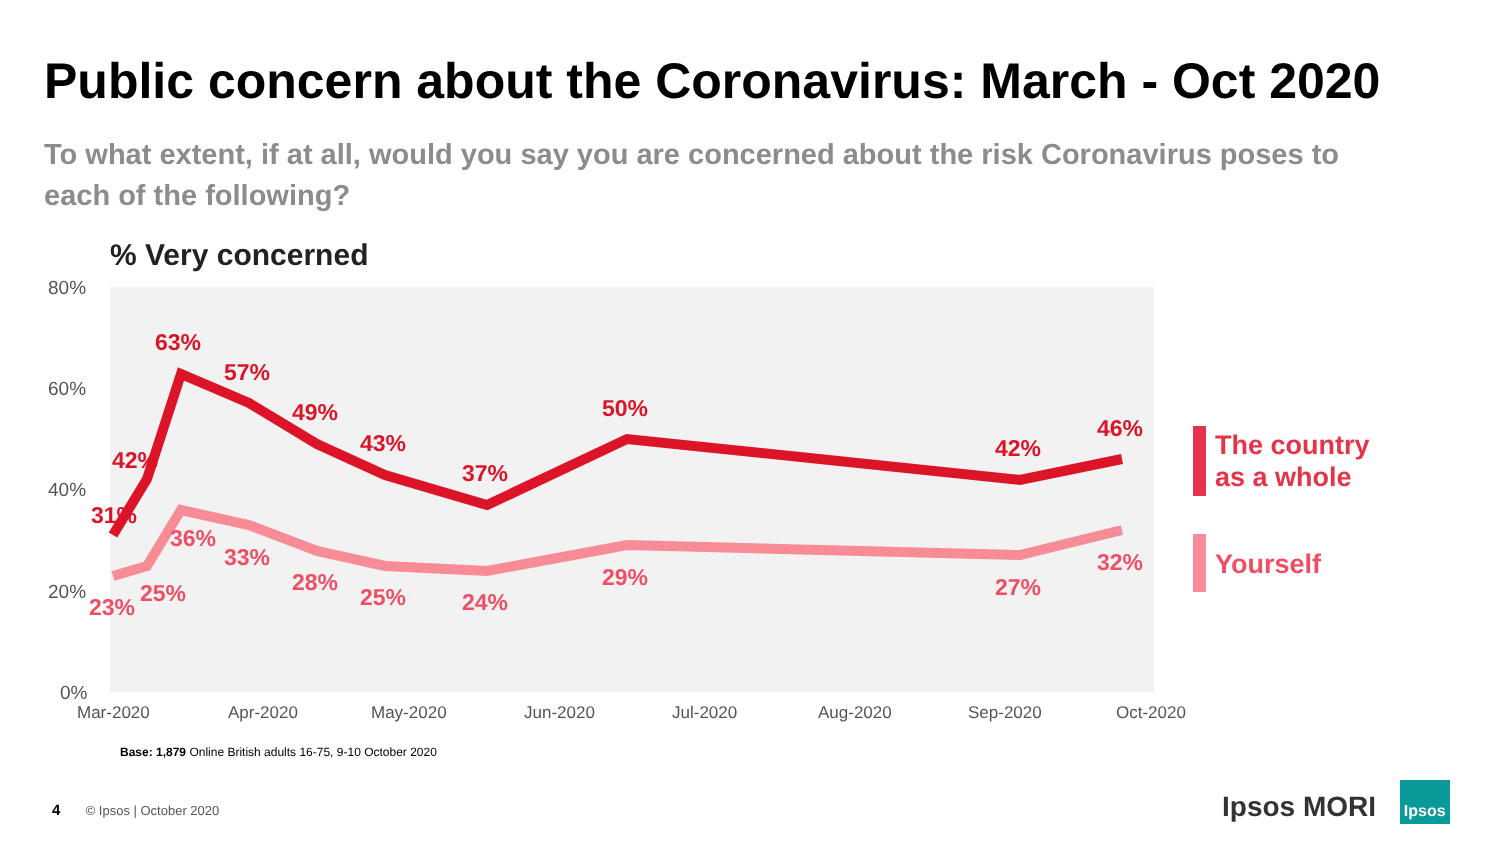Public concern about the Coronavirus: March - Oct 2020
To what extent, if at all, would you say you are concerned about the risk Coronavirus poses to each of the following?
% Very concerned
80%
60%
40%
20%
0%
Mar-2020
Apr-2020
May-2020
Jun-2020
Jul-2020
Aug-2020
Sep-2020
Oct-2020
63%
57%
49%
43%
37%
50%
42%
46%
42%
31%
36%
33%
28%
25%
24%
29%
27%
32%
25%
23%
The country
as a whole
Yourself
Base: 1,879 Online British adults 16-75, 9-10 October 2020
4 © Ipsos | October 2020 Ipsos MORI Ipsos